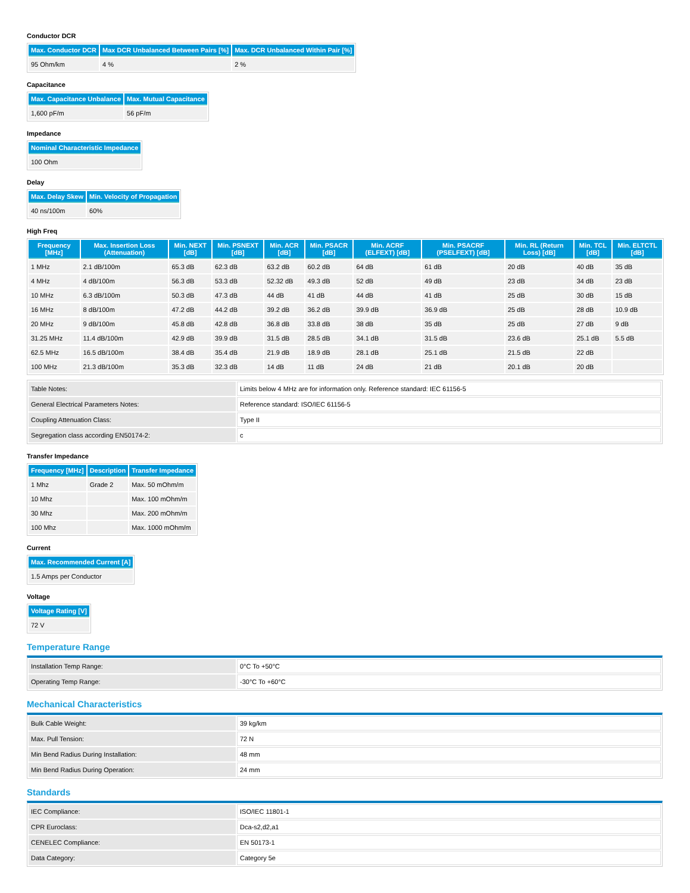Conductor DCR
| Max. Conductor DCR | Max DCR Unbalanced Between Pairs [%] | Max. DCR Unbalanced Within Pair [%] |
| --- | --- | --- |
| 95 Ohm/km | 4 % | 2 % |
Capacitance
| Max. Capacitance Unbalance | Max. Mutual Capacitance |
| --- | --- |
| 1,600 pF/m | 56 pF/m |
Impedance
| Nominal Characteristic Impedance |
| --- |
| 100 Ohm |
Delay
| Max. Delay Skew | Min. Velocity of Propagation |
| --- | --- |
| 40 ns/100m | 60% |
High Freq
| Frequency [MHz] | Max. Insertion Loss (Attenuation) | Min. NEXT [dB] | Min. PSNEXT [dB] | Min. ACR [dB] | Min. PSACR [dB] | Min. ACRF (ELFEXT) [dB] | Min. PSACRF (PSELFEXT) [dB] | Min. RL (Return Loss) [dB] | Min. TCL [dB] | Min. ELTCTL [dB] |
| --- | --- | --- | --- | --- | --- | --- | --- | --- | --- | --- |
| 1 MHz | 2.1 dB/100m | 65.3 dB | 62.3 dB | 63.2 dB | 60.2 dB | 64 dB | 61 dB | 20 dB | 40 dB | 35 dB |
| 4 MHz | 4 dB/100m | 56.3 dB | 53.3 dB | 52.32 dB | 49.3 dB | 52 dB | 49 dB | 23 dB | 34 dB | 23 dB |
| 10 MHz | 6.3 dB/100m | 50.3 dB | 47.3 dB | 44 dB | 41 dB | 44 dB | 41 dB | 25 dB | 30 dB | 15 dB |
| 16 MHz | 8 dB/100m | 47.2 dB | 44.2 dB | 39.2 dB | 36.2 dB | 39.9 dB | 36.9 dB | 25 dB | 28 dB | 10.9 dB |
| 20 MHz | 9 dB/100m | 45.8 dB | 42.8 dB | 36.8 dB | 33.8 dB | 38 dB | 35 dB | 25 dB | 27 dB | 9 dB |
| 31.25 MHz | 11.4 dB/100m | 42.9 dB | 39.9 dB | 31.5 dB | 28.5 dB | 34.1 dB | 31.5 dB | 23.6 dB | 25.1 dB | 5.5 dB |
| 62.5 MHz | 16.5 dB/100m | 38.4 dB | 35.4 dB | 21.9 dB | 18.9 dB | 28.1 dB | 25.1 dB | 21.5 dB | 22 dB | |
| 100 MHz | 21.3 dB/100m | 35.3 dB | 32.3 dB | 14 dB | 11 dB | 24 dB | 21 dB | 20.1 dB | 20 dB | |
| Table Notes: | Limits below 4 MHz are for information only. Reference standard: IEC 61156-5 |
| General Electrical Parameters Notes: | Reference standard: ISO/IEC 61156-5 |
| Coupling Attenuation Class: | Type II |
| Segregation class according EN50174-2: | c |
Transfer Impedance
| Frequency [MHz] | Description | Transfer Impedance |
| --- | --- | --- |
| 1 Mhz | Grade 2 | Max. 50 mOhm/m |
| 10 Mhz | | Max. 100 mOhm/m |
| 30 Mhz | | Max. 200 mOhm/m |
| 100 Mhz | | Max. 1000 mOhm/m |
Current
| Max. Recommended Current [A] |
| --- |
| 1.5 Amps per Conductor |
Voltage
| Voltage Rating [V] |
| --- |
| 72 V |
Temperature Range
| Installation Temp Range: | 0°C To +50°C |
| Operating Temp Range: | -30°C To +60°C |
Mechanical Characteristics
| Bulk Cable Weight: | 39 kg/km |
| Max. Pull Tension: | 72 N |
| Min Bend Radius During Installation: | 48 mm |
| Min Bend Radius During Operation: | 24 mm |
Standards
| IEC Compliance: | ISO/IEC 11801-1 |
| CPR Euroclass: | Dca-s2,d2,a1 |
| CENELEC Compliance: | EN 50173-1 |
| Data Category: | Category 5e |